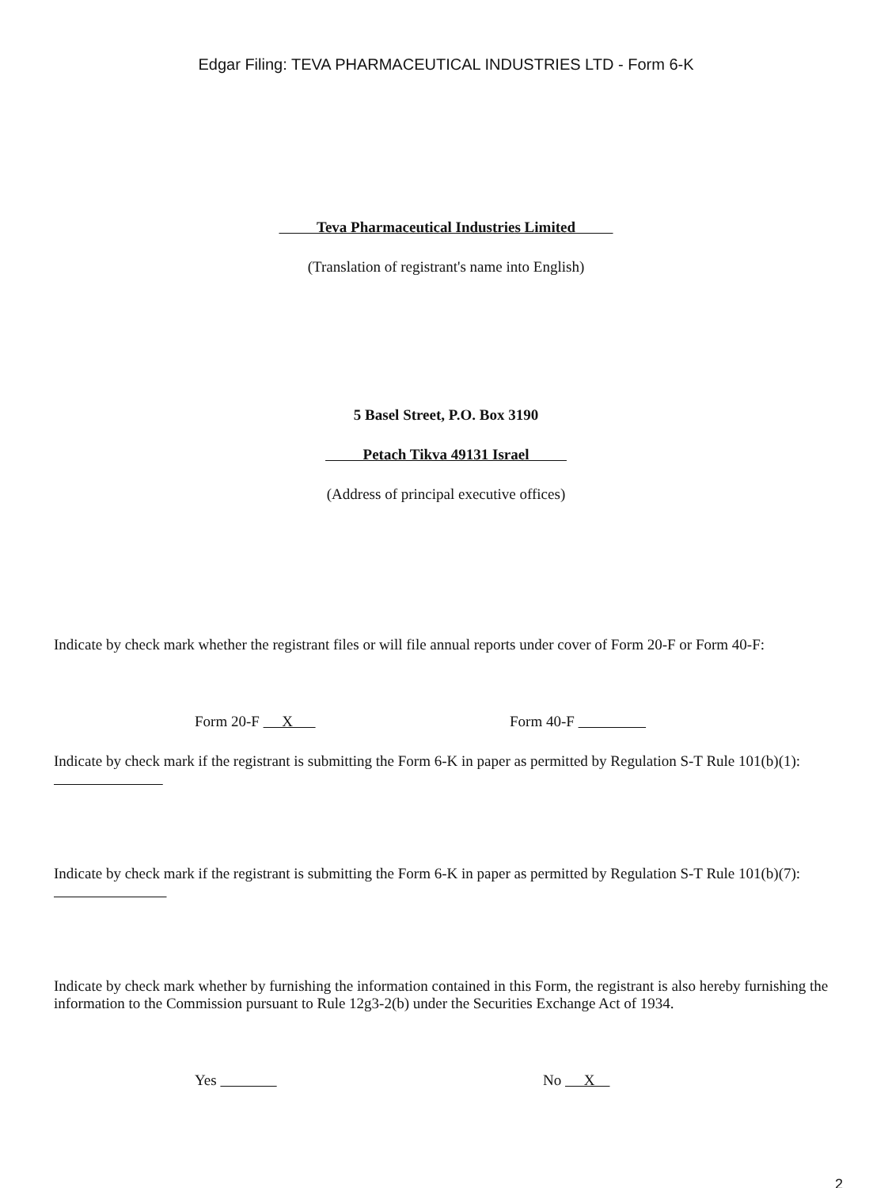Edgar Filing: TEVA PHARMACEUTICAL INDUSTRIES LTD - Form 6-K
Teva Pharmaceutical Industries Limited
(Translation of registrant's name into English)
5 Basel Street, P.O. Box 3190
Petach Tikva 49131 Israel
(Address of principal executive offices)
Indicate by check mark whether the registrant files or will file annual reports under cover of Form 20-F or Form 40-F:
Form 20-F X Form 40-F
Indicate by check mark if the registrant is submitting the Form 6-K in paper as permitted by Regulation S-T Rule 101(b)(1):
Indicate by check mark if the registrant is submitting the Form 6-K in paper as permitted by Regulation S-T Rule 101(b)(7):
Indicate by check mark whether by furnishing the information contained in this Form, the registrant is also hereby furnishing the information to the Commission pursuant to Rule 12g3-2(b) under the Securities Exchange Act of 1934.
Yes No X
2